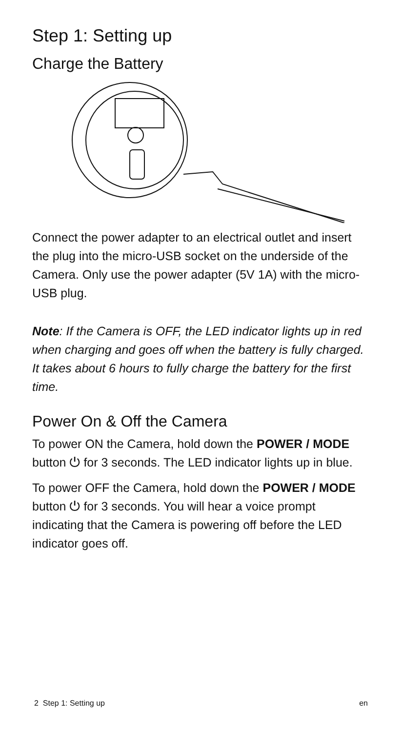Step 1: Setting up
Charge the Battery
Connect the power adapter to an electrical outlet and insert the plug into the micro-USB socket on the underside of the Camera. Only use the power adapter (5V 1A) with the micro-USB plug.
Note: If the Camera is OFF, the LED indicator lights up in red when charging and goes off when the battery is fully charged.
It takes about 6 hours to fully charge the battery for the first time.
Power On & Off the Camera
To power ON the Camera, hold down the POWER / MODE button ⏻ for 3 seconds. The LED indicator lights up in blue.
To power OFF the Camera, hold down the POWER / MODE button ⏻ for 3 seconds. You will hear a voice prompt indicating that the Camera is powering off before the LED indicator goes off.
2 Step 1: Setting up en